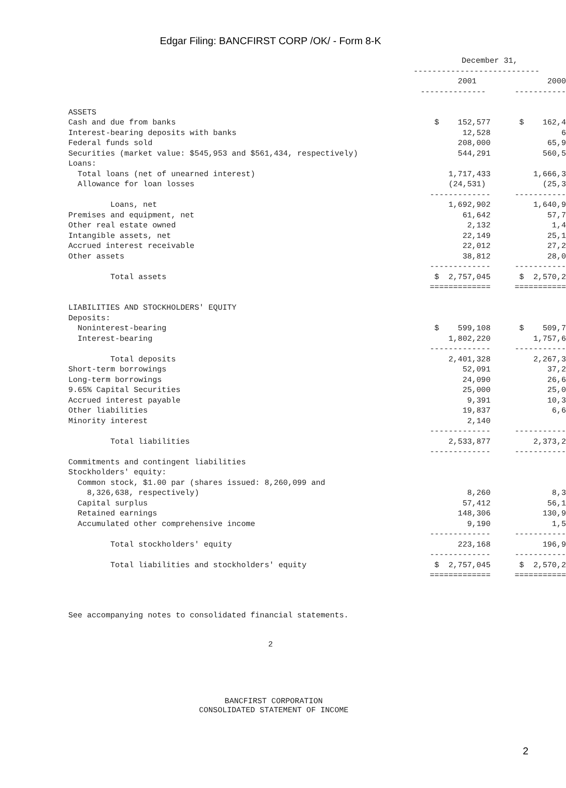Edgar Filing: BANCFIRST CORP /OK/ - Form 8-K
| | December 31, | |
| --- | --- | --- |
| | --------------------------- | |
| | 2001 | 2000 |
| | -------------- | ----------- |
| ASSETS | | |
| Cash and due from banks | $ 152,577 | $ 162,4 |
| Interest-bearing deposits with banks | 12,528 | 6 |
| Federal funds sold | 208,000 | 65,9 |
| Securities (market value: $545,953 and $561,434, respectively) | 544,291 | 560,5 |
| Loans: | | |
| Total loans (net of unearned interest) | 1,717,433 | 1,666,3 |
| Allowance for loan losses | (24,531) | (25,3 |
| | ------------- | ----------- |
| Loans, net | 1,692,902 | 1,640,9 |
| Premises and equipment, net | 61,642 | 57,7 |
| Other real estate owned | 2,132 | 1,4 |
| Intangible assets, net | 22,149 | 25,1 |
| Accrued interest receivable | 22,012 | 27,2 |
| Other assets | 38,812 | 28,0 |
| | ------------- | ----------- |
| Total assets | $ 2,757,045 | $ 2,570,2 |
| | ============= | =========== |
| LIABILITIES AND STOCKHOLDERS' EQUITY | | |
| Deposits: | | |
| Noninterest-bearing | $ 599,108 | $ 509,7 |
| Interest-bearing | 1,802,220 | 1,757,6 |
| | ------------- | ----------- |
| Total deposits | 2,401,328 | 2,267,3 |
| Short-term borrowings | 52,091 | 37,2 |
| Long-term borrowings | 24,090 | 26,6 |
| 9.65% Capital Securities | 25,000 | 25,0 |
| Accrued interest payable | 9,391 | 10,3 |
| Other liabilities | 19,837 | 6,6 |
| Minority interest | 2,140 | |
| | ------------- | ----------- |
| Total liabilities | 2,533,877 | 2,373,2 |
| | ------------- | ----------- |
| Commitments and contingent liabilities | | |
| Stockholders' equity: | | |
| Common stock, $1.00 par (shares issued: 8,260,099 and | | |
| 8,326,638, respectively) | 8,260 | 8,3 |
| Capital surplus | 57,412 | 56,1 |
| Retained earnings | 148,306 | 130,9 |
| Accumulated other comprehensive income | 9,190 | 1,5 |
| | ------------- | ----------- |
| Total stockholders' equity | 223,168 | 196,9 |
| | ------------- | ----------- |
| Total liabilities and stockholders' equity | $ 2,757,045 | $ 2,570,2 |
| | ============= | =========== |
See accompanying notes to consolidated financial statements.
2
BANCFIRST CORPORATION
CONSOLIDATED STATEMENT OF INCOME
2